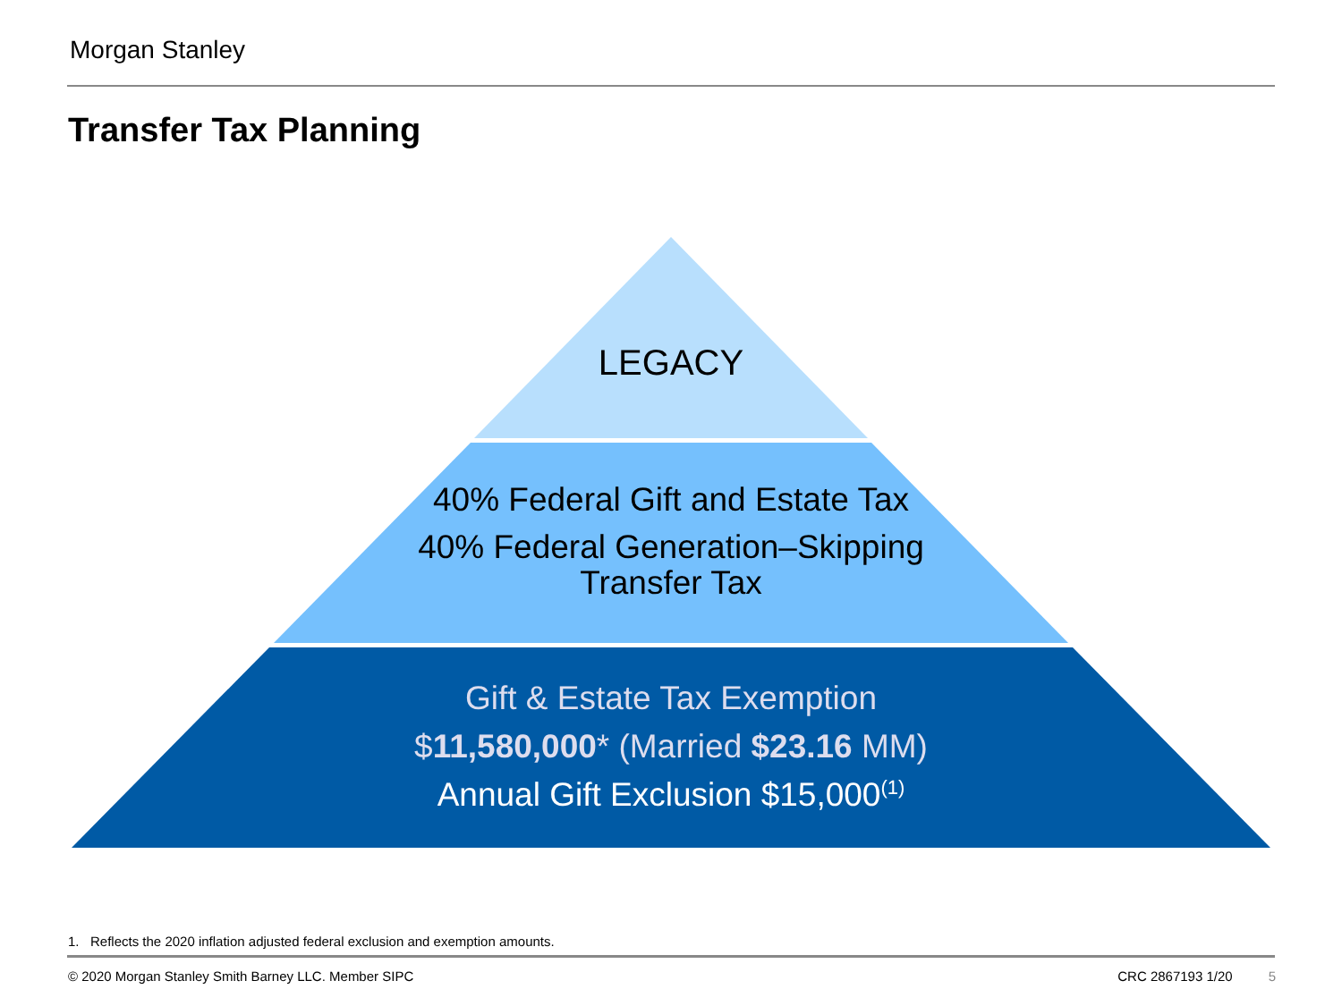Morgan Stanley
Transfer Tax Planning
LEGACY
40% Federal Gift and Estate Tax
40% Federal Generation–Skipping
Transfer Tax
Gift & Estate Tax Exemption
$11,580,000* (Married $23.16 MM)
Annual Gift Exclusion $15,000<sup>(1)</sup>
1. Reflects the 2020 inflation adjusted federal exclusion and exemption amounts.
© 2020 Morgan Stanley Smith Barney LLC. Member SIPC CRC 2867193 1/20 5